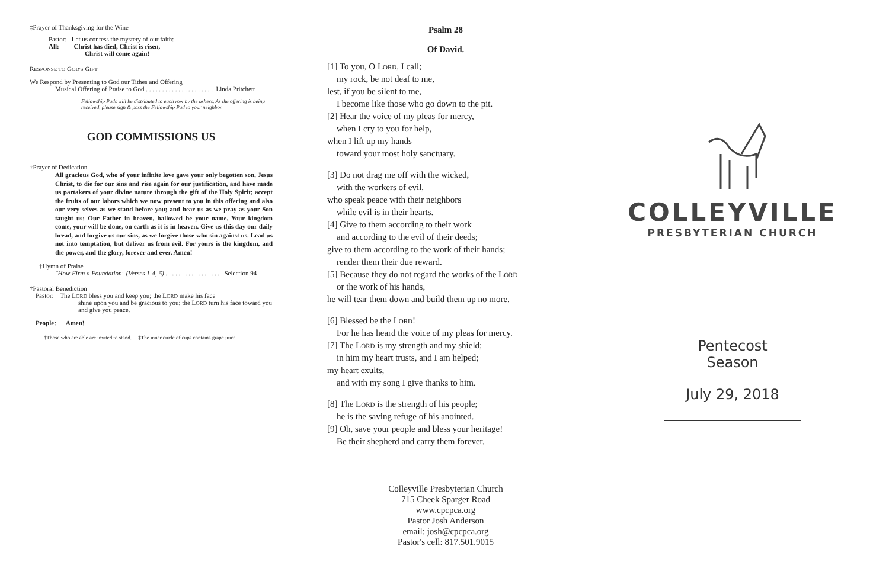‡Prayer of Thanksgiving for the Wine
Pastor: Let us confess the mystery of our faith:
All: Christ has died, Christ is risen,
Christ will come again!
RESPONSE TO GOD'S GIFT
We Respond by Presenting to God our Tithes and Offering
Musical Offering of Praise to God . . . . . . . . . . . . . . . . . . . . . Linda Pritchett
Fellowship Pads will be distributed to each row by the ushers. As the offering is being received, please sign & pass the Fellowship Pad to your neighbor.
GOD COMMISSIONS US
†Prayer of Dedication
All gracious God, who of your infinite love gave your only begotten son, Jesus Christ, to die for our sins and rise again for our justification, and have made us partakers of your divine nature through the gift of the Holy Spirit; accept the fruits of our labors which we now present to you in this offering and also our very selves as we stand before you; and hear us as we pray as your Son taught us: Our Father in heaven, hallowed be your name. Your kingdom come, your will be done, on earth as it is in heaven. Give us this day our daily bread, and forgive us our sins, as we forgive those who sin against us. Lead us not into temptation, but deliver us from evil. For yours is the kingdom, and the power, and the glory, forever and ever. Amen!
†Hymn of Praise
"How Firm a Foundation" (Verses 1-4, 6) . . . . . . . . . . . . . . . . . . Selection 94
†Pastoral Benediction
Pastor: The LORD bless you and keep you; the LORD make his face
shine upon you and be gracious to you; the LORD turn his face toward you and give you peace.
People: Amen!
†Those who are able are invited to stand. ‡The inner circle of cups contains grape juice.
Psalm 28
Of David.
[1] To you, O Lord, I call;
my rock, be not deaf to me,
lest, if you be silent to me,
I become like those who go down to the pit.
[2] Hear the voice of my pleas for mercy,
when I cry to you for help,
when I lift up my hands
toward your most holy sanctuary.
[3] Do not drag me off with the wicked,
with the workers of evil,
who speak peace with their neighbors
while evil is in their hearts.
[4] Give to them according to their work
and according to the evil of their deeds;
give to them according to the work of their hands;
render them their due reward.
[5] Because they do not regard the works of the Lord
or the work of his hands,
he will tear them down and build them up no more.
[6] Blessed be the Lord!
For he has heard the voice of my pleas for mercy.
[7] The Lord is my strength and my shield;
in him my heart trusts, and I am helped;
my heart exults,
and with my song I give thanks to him.
[8] The Lord is the strength of his people;
he is the saving refuge of his anointed.
[9] Oh, save your people and bless your heritage!
Be their shepherd and carry them forever.
Colleyville Presbyterian Church
715 Cheek Sparger Road
www.cpcpca.org
Pastor Josh Anderson
email: josh@cpcpca.org
Pastor's cell: 817.501.9015
COLLEYVILLE
PRESBYTERIAN CHURCH
Pentecost
Season
July 29, 2018